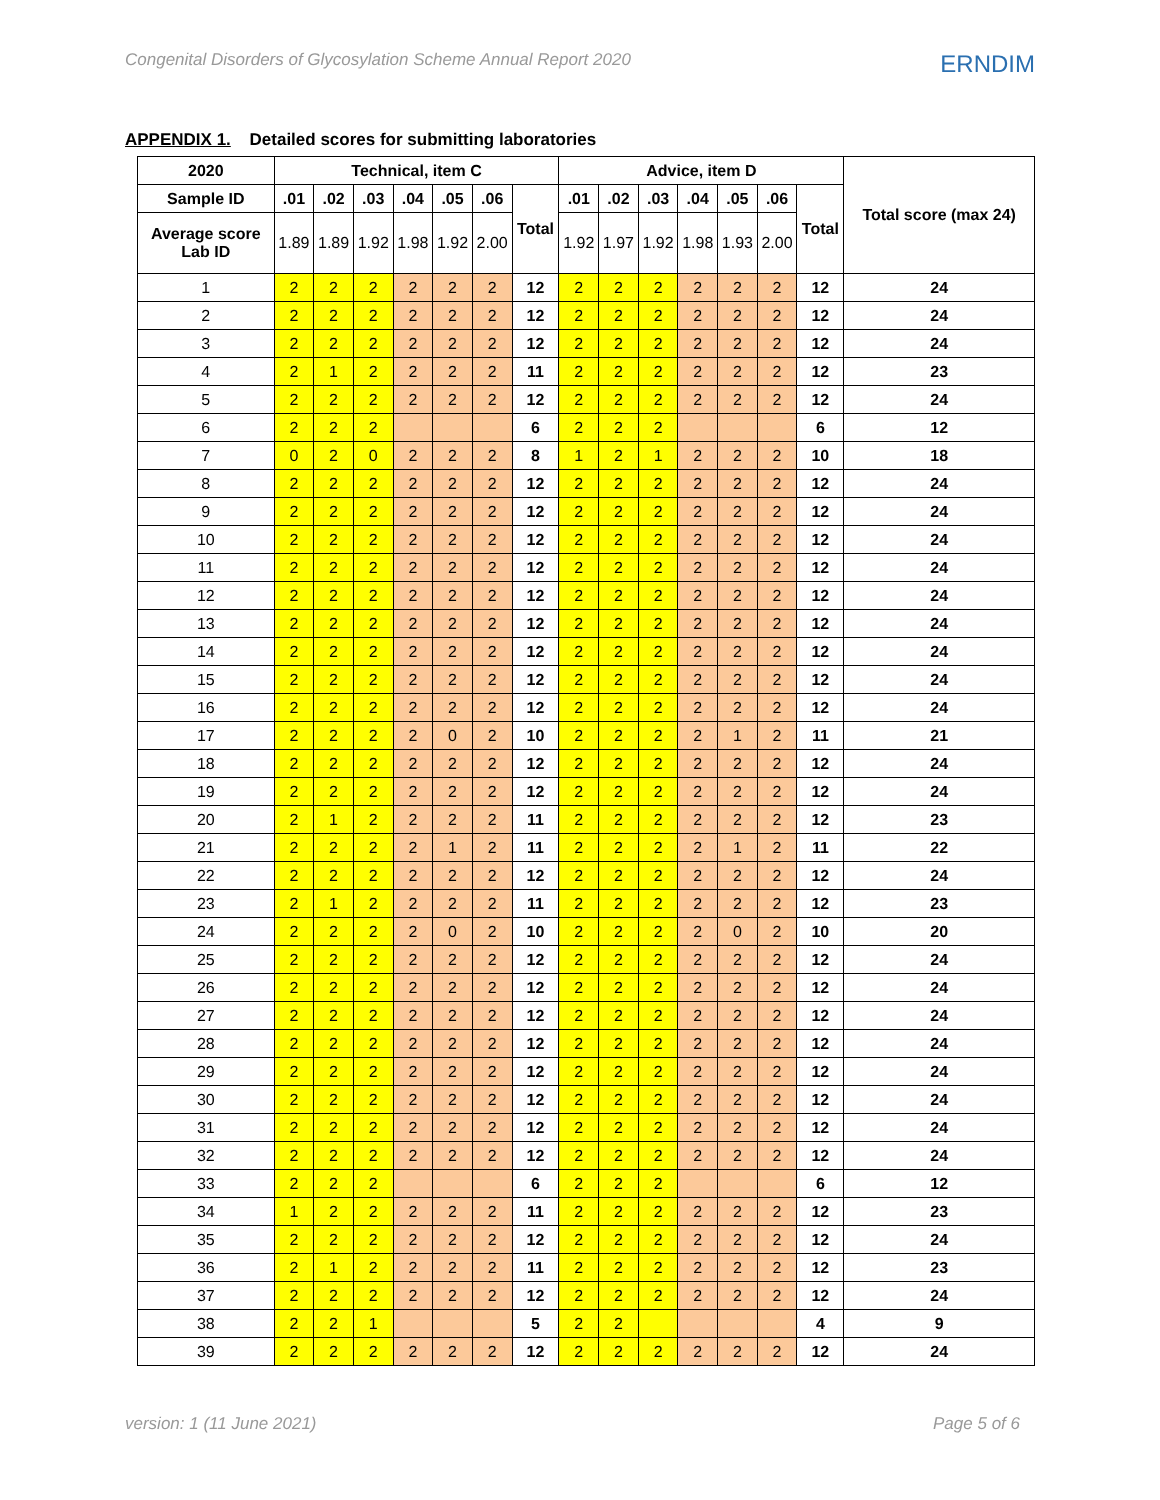Congenital Disorders of Glycosylation Scheme Annual Report 2020 ERNDIM
APPENDIX 1. Detailed scores for submitting laboratories
| 2020 | Technical, item C | | | | | | | Advice, item D | | | | | | | Total score (max 24) |
| --- | --- | --- | --- | --- | --- | --- | --- | --- | --- | --- | --- | --- | --- | --- | --- |
| Sample ID | .01 | .02 | .03 | .04 | .05 | .06 | Total | .01 | .02 | .03 | .04 | .05 | .06 | Total | |
| Average score Lab ID | 1.89 | 1.89 | 1.92 | 1.98 | 1.92 | 2.00 | | 1.92 | 1.97 | 1.92 | 1.98 | 1.93 | 2.00 | | |
| 1 | 2 | 2 | 2 | 2 | 2 | 2 | 12 | 2 | 2 | 2 | 2 | 2 | 2 | 12 | 24 |
| 2 | 2 | 2 | 2 | 2 | 2 | 2 | 12 | 2 | 2 | 2 | 2 | 2 | 2 | 12 | 24 |
| 3 | 2 | 2 | 2 | 2 | 2 | 2 | 12 | 2 | 2 | 2 | 2 | 2 | 2 | 12 | 24 |
| 4 | 2 | 1 | 2 | 2 | 2 | 2 | 11 | 2 | 2 | 2 | 2 | 2 | 2 | 12 | 23 |
| 5 | 2 | 2 | 2 | 2 | 2 | 2 | 12 | 2 | 2 | 2 | 2 | 2 | 2 | 12 | 24 |
| 6 | 2 | 2 | 2 | | | | 6 | 2 | 2 | 2 | | | | 6 | 12 |
| 7 | 0 | 2 | 0 | 2 | 2 | 2 | 8 | 1 | 2 | 1 | 2 | 2 | 2 | 10 | 18 |
| 8 | 2 | 2 | 2 | 2 | 2 | 2 | 12 | 2 | 2 | 2 | 2 | 2 | 2 | 12 | 24 |
| 9 | 2 | 2 | 2 | 2 | 2 | 2 | 12 | 2 | 2 | 2 | 2 | 2 | 2 | 12 | 24 |
| 10 | 2 | 2 | 2 | 2 | 2 | 2 | 12 | 2 | 2 | 2 | 2 | 2 | 2 | 12 | 24 |
| 11 | 2 | 2 | 2 | 2 | 2 | 2 | 12 | 2 | 2 | 2 | 2 | 2 | 2 | 12 | 24 |
| 12 | 2 | 2 | 2 | 2 | 2 | 2 | 12 | 2 | 2 | 2 | 2 | 2 | 2 | 12 | 24 |
| 13 | 2 | 2 | 2 | 2 | 2 | 2 | 12 | 2 | 2 | 2 | 2 | 2 | 2 | 12 | 24 |
| 14 | 2 | 2 | 2 | 2 | 2 | 2 | 12 | 2 | 2 | 2 | 2 | 2 | 2 | 12 | 24 |
| 15 | 2 | 2 | 2 | 2 | 2 | 2 | 12 | 2 | 2 | 2 | 2 | 2 | 2 | 12 | 24 |
| 16 | 2 | 2 | 2 | 2 | 2 | 2 | 12 | 2 | 2 | 2 | 2 | 2 | 2 | 12 | 24 |
| 17 | 2 | 2 | 2 | 2 | 0 | 2 | 10 | 2 | 2 | 2 | 2 | 1 | 2 | 11 | 21 |
| 18 | 2 | 2 | 2 | 2 | 2 | 2 | 12 | 2 | 2 | 2 | 2 | 2 | 2 | 12 | 24 |
| 19 | 2 | 2 | 2 | 2 | 2 | 2 | 12 | 2 | 2 | 2 | 2 | 2 | 2 | 12 | 24 |
| 20 | 2 | 1 | 2 | 2 | 2 | 2 | 11 | 2 | 2 | 2 | 2 | 2 | 2 | 12 | 23 |
| 21 | 2 | 2 | 2 | 2 | 1 | 2 | 11 | 2 | 2 | 2 | 2 | 1 | 2 | 11 | 22 |
| 22 | 2 | 2 | 2 | 2 | 2 | 2 | 12 | 2 | 2 | 2 | 2 | 2 | 2 | 12 | 24 |
| 23 | 2 | 1 | 2 | 2 | 2 | 2 | 11 | 2 | 2 | 2 | 2 | 2 | 2 | 12 | 23 |
| 24 | 2 | 2 | 2 | 2 | 0 | 2 | 10 | 2 | 2 | 2 | 2 | 0 | 2 | 10 | 20 |
| 25 | 2 | 2 | 2 | 2 | 2 | 2 | 12 | 2 | 2 | 2 | 2 | 2 | 2 | 12 | 24 |
| 26 | 2 | 2 | 2 | 2 | 2 | 2 | 12 | 2 | 2 | 2 | 2 | 2 | 2 | 12 | 24 |
| 27 | 2 | 2 | 2 | 2 | 2 | 2 | 12 | 2 | 2 | 2 | 2 | 2 | 2 | 12 | 24 |
| 28 | 2 | 2 | 2 | 2 | 2 | 2 | 12 | 2 | 2 | 2 | 2 | 2 | 2 | 12 | 24 |
| 29 | 2 | 2 | 2 | 2 | 2 | 2 | 12 | 2 | 2 | 2 | 2 | 2 | 2 | 12 | 24 |
| 30 | 2 | 2 | 2 | 2 | 2 | 2 | 12 | 2 | 2 | 2 | 2 | 2 | 2 | 12 | 24 |
| 31 | 2 | 2 | 2 | 2 | 2 | 2 | 12 | 2 | 2 | 2 | 2 | 2 | 2 | 12 | 24 |
| 32 | 2 | 2 | 2 | 2 | 2 | 2 | 12 | 2 | 2 | 2 | 2 | 2 | 2 | 12 | 24 |
| 33 | 2 | 2 | 2 | | | | 6 | 2 | 2 | 2 | | | | 6 | 12 |
| 34 | 1 | 2 | 2 | 2 | 2 | 2 | 11 | 2 | 2 | 2 | 2 | 2 | 2 | 12 | 23 |
| 35 | 2 | 2 | 2 | 2 | 2 | 2 | 12 | 2 | 2 | 2 | 2 | 2 | 2 | 12 | 24 |
| 36 | 2 | 1 | 2 | 2 | 2 | 2 | 11 | 2 | 2 | 2 | 2 | 2 | 2 | 12 | 23 |
| 37 | 2 | 2 | 2 | 2 | 2 | 2 | 12 | 2 | 2 | 2 | 2 | 2 | 2 | 12 | 24 |
| 38 | 2 | 2 | 1 | | | | 5 | 2 | 2 | | | | | 4 | 9 |
| 39 | 2 | 2 | 2 | 2 | 2 | 2 | 12 | 2 | 2 | 2 | 2 | 2 | 2 | 12 | 24 |
version: 1 (11 June 2021) Page 5 of 6